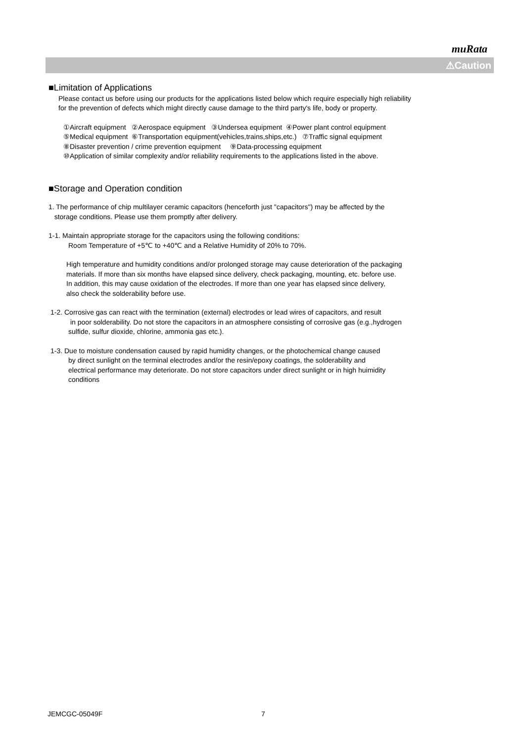muRata
⚠Caution
■Limitation of Applications
Please contact us before using our products for the applications listed below which require especially high reliability
for the prevention of defects which might directly cause damage to the third party's life, body or property.
①Aircraft equipment ②Aerospace equipment ③Undersea equipment ④Power plant control equipment
⑤Medical equipment ⑥Transportation equipment(vehicles,trains,ships,etc.) ⑦Traffic signal equipment
⑧Disaster prevention / crime prevention equipment ⑨Data-processing equipment
⑩Application of similar complexity and/or reliability requirements to the applications listed in the above.
■Storage and Operation condition
1. The performance of chip multilayer ceramic capacitors (henceforth just "capacitors") may be affected by the
storage conditions. Please use them promptly after delivery.
1-1. Maintain appropriate storage for the capacitors using the following conditions:
Room Temperature of +5℃ to +40℃ and a Relative Humidity of 20% to 70%.
High temperature and humidity conditions and/or prolonged storage may cause deterioration of the packaging
materials. If more than six months have elapsed since delivery, check packaging, mounting, etc. before use.
In addition, this may cause oxidation of the electrodes. If more than one year has elapsed since delivery,
also check the solderability before use.
1-2. Corrosive gas can react with the termination (external) electrodes or lead wires of capacitors, and result
in poor solderability. Do not store the capacitors in an atmosphere consisting of corrosive gas (e.g.,hydrogen
sulfide, sulfur dioxide, chlorine, ammonia gas etc.).
1-3. Due to moisture condensation caused by rapid humidity changes, or the photochemical change caused
by direct sunlight on the terminal electrodes and/or the resin/epoxy coatings, the solderability and
electrical performance may deteriorate. Do not store capacitors under direct sunlight or in high huimidity
conditions
JEMCGC-05049F 7